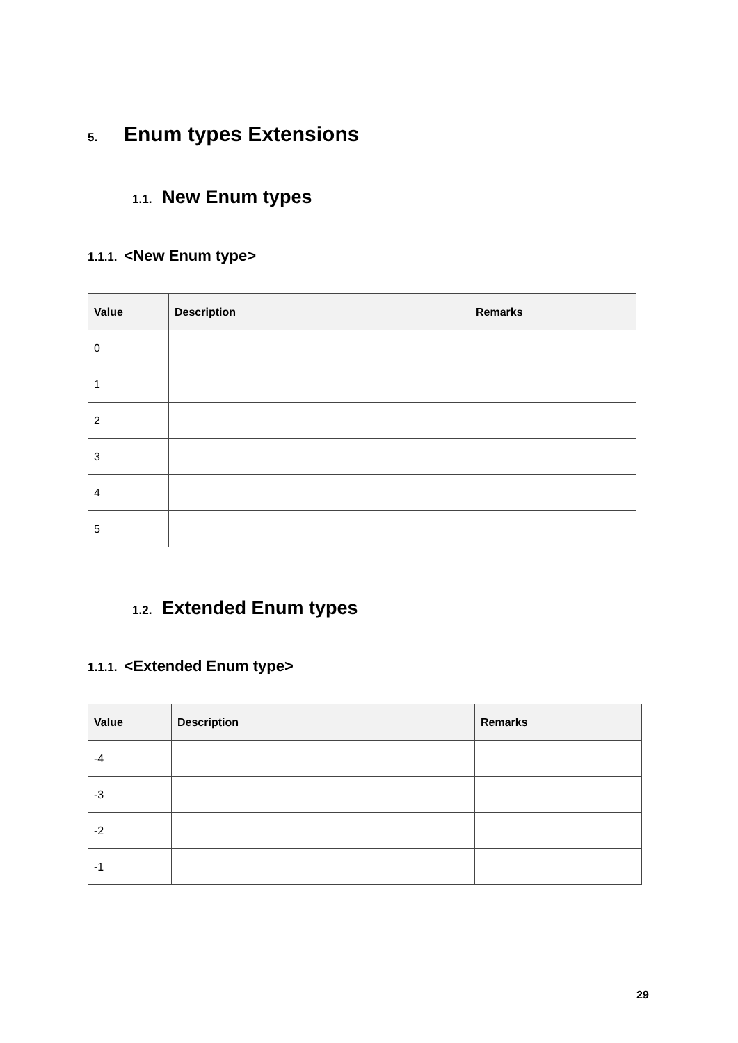5. Enum types Extensions
1.1. New Enum types
1.1.1. <New Enum type>
| Value | Description | Remarks |
| --- | --- | --- |
| 0 | | |
| 1 | | |
| 2 | | |
| 3 | | |
| 4 | | |
| 5 | | |
1.2. Extended Enum types
1.1.1. <Extended Enum type>
| Value | Description | Remarks |
| --- | --- | --- |
| -4 | | |
| -3 | | |
| -2 | | |
| -1 | | |
29